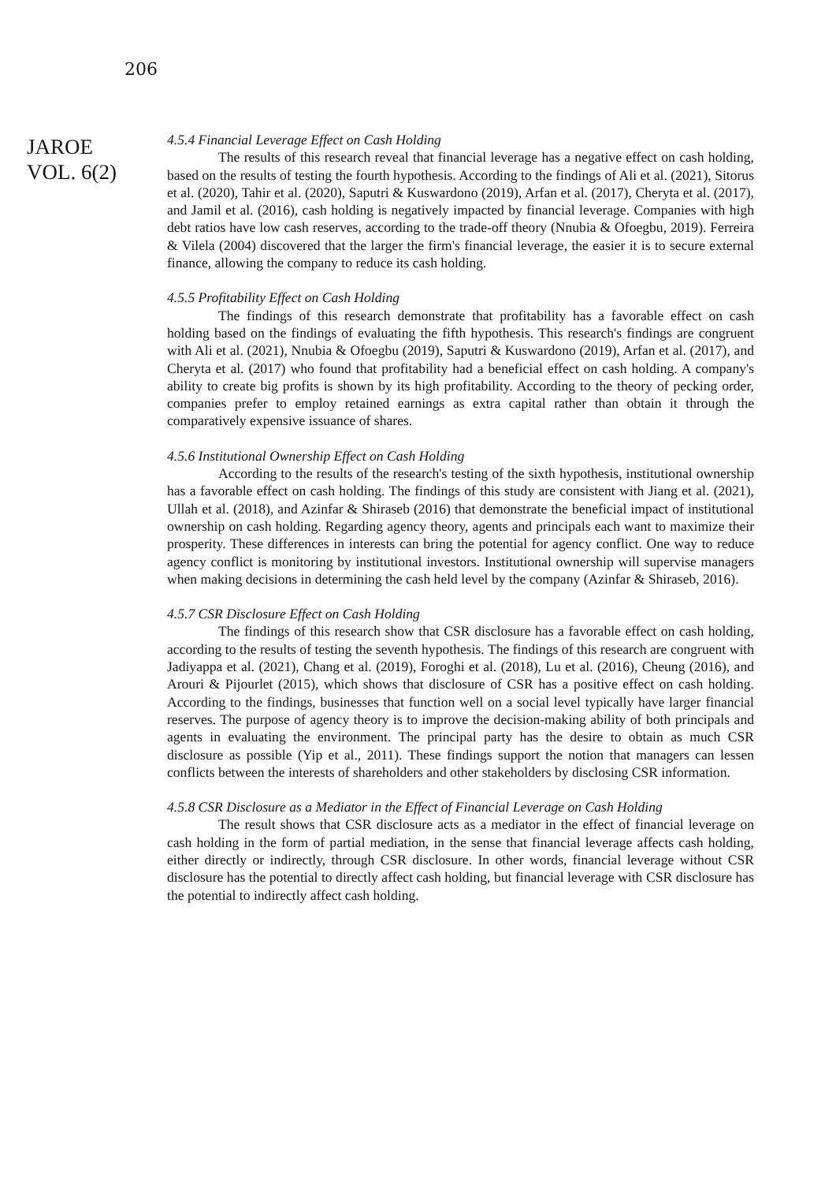206
JAROE
VOL. 6(2)
4.5.4 Financial Leverage Effect on Cash Holding
The results of this research reveal that financial leverage has a negative effect on cash holding, based on the results of testing the fourth hypothesis. According to the findings of Ali et al. (2021), Sitorus et al. (2020), Tahir et al. (2020), Saputri & Kuswardono (2019), Arfan et al. (2017), Cheryta et al. (2017), and Jamil et al. (2016), cash holding is negatively impacted by financial leverage. Companies with high debt ratios have low cash reserves, according to the trade-off theory (Nnubia & Ofoegbu, 2019). Ferreira & Vilela (2004) discovered that the larger the firm's financial leverage, the easier it is to secure external finance, allowing the company to reduce its cash holding.
4.5.5 Profitability Effect on Cash Holding
The findings of this research demonstrate that profitability has a favorable effect on cash holding based on the findings of evaluating the fifth hypothesis. This research's findings are congruent with Ali et al. (2021), Nnubia & Ofoegbu (2019), Saputri & Kuswardono (2019), Arfan et al. (2017), and Cheryta et al. (2017) who found that profitability had a beneficial effect on cash holding. A company's ability to create big profits is shown by its high profitability. According to the theory of pecking order, companies prefer to employ retained earnings as extra capital rather than obtain it through the comparatively expensive issuance of shares.
4.5.6 Institutional Ownership Effect on Cash Holding
According to the results of the research's testing of the sixth hypothesis, institutional ownership has a favorable effect on cash holding. The findings of this study are consistent with Jiang et al. (2021), Ullah et al. (2018), and Azinfar & Shiraseb (2016) that demonstrate the beneficial impact of institutional ownership on cash holding. Regarding agency theory, agents and principals each want to maximize their prosperity. These differences in interests can bring the potential for agency conflict. One way to reduce agency conflict is monitoring by institutional investors. Institutional ownership will supervise managers when making decisions in determining the cash held level by the company (Azinfar & Shiraseb, 2016).
4.5.7 CSR Disclosure Effect on Cash Holding
The findings of this research show that CSR disclosure has a favorable effect on cash holding, according to the results of testing the seventh hypothesis. The findings of this research are congruent with Jadiyappa et al. (2021), Chang et al. (2019), Foroghi et al. (2018), Lu et al. (2016), Cheung (2016), and Arouri & Pijourlet (2015), which shows that disclosure of CSR has a positive effect on cash holding. According to the findings, businesses that function well on a social level typically have larger financial reserves. The purpose of agency theory is to improve the decision-making ability of both principals and agents in evaluating the environment. The principal party has the desire to obtain as much CSR disclosure as possible (Yip et al., 2011). These findings support the notion that managers can lessen conflicts between the interests of shareholders and other stakeholders by disclosing CSR information.
4.5.8 CSR Disclosure as a Mediator in the Effect of Financial Leverage on Cash Holding
The result shows that CSR disclosure acts as a mediator in the effect of financial leverage on cash holding in the form of partial mediation, in the sense that financial leverage affects cash holding, either directly or indirectly, through CSR disclosure. In other words, financial leverage without CSR disclosure has the potential to directly affect cash holding, but financial leverage with CSR disclosure has the potential to indirectly affect cash holding.